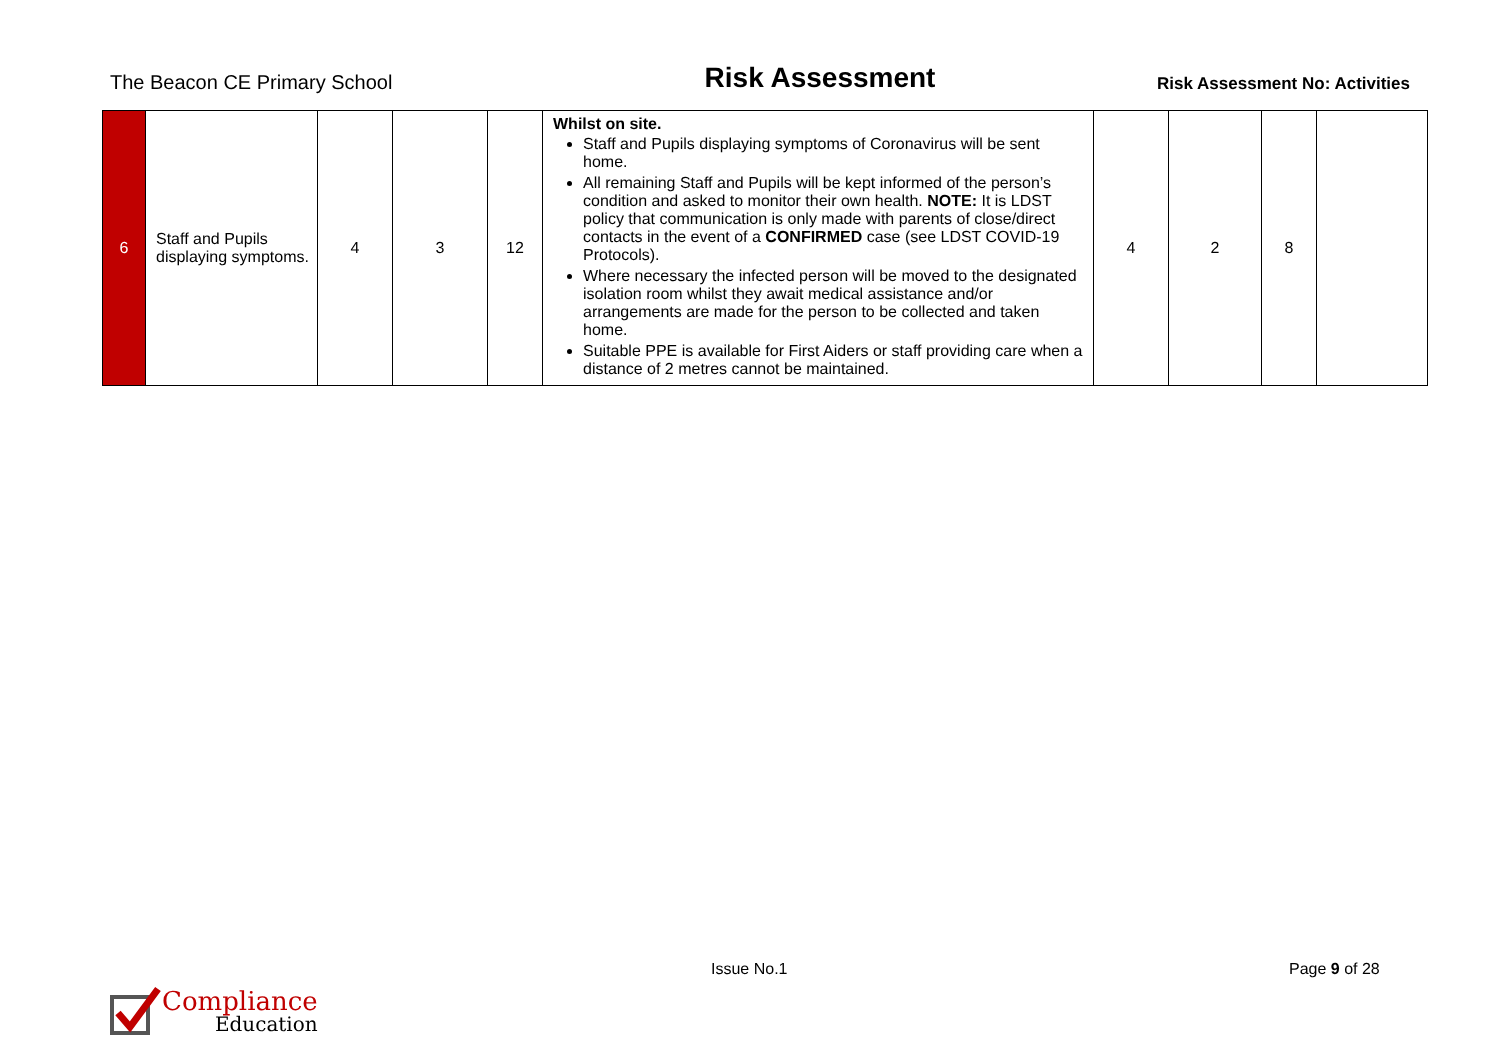The Beacon CE Primary School
Risk Assessment
Risk Assessment No: Activities
| 6 | Staff and Pupils displaying symptoms. | 4 | 3 | 12 | Whilst on site. Staff and Pupils displaying symptoms of Coronavirus will be sent home. All remaining Staff and Pupils will be kept informed of the person’s condition and asked to monitor their own health. NOTE: It is LDST policy that communication is only made with parents of close/direct contacts in the event of a CONFIRMED case (see LDST COVID-19 Protocols). Where necessary the infected person will be moved to the designated isolation room whilst they await medical assistance and/or arrangements are made for the person to be collected and taken home. Suitable PPE is available for First Aiders or staff providing care when a distance of 2 metres cannot be maintained. | 4 | 2 | 8 | |
Compliance
Education
Issue No.1 Page 9 of 28